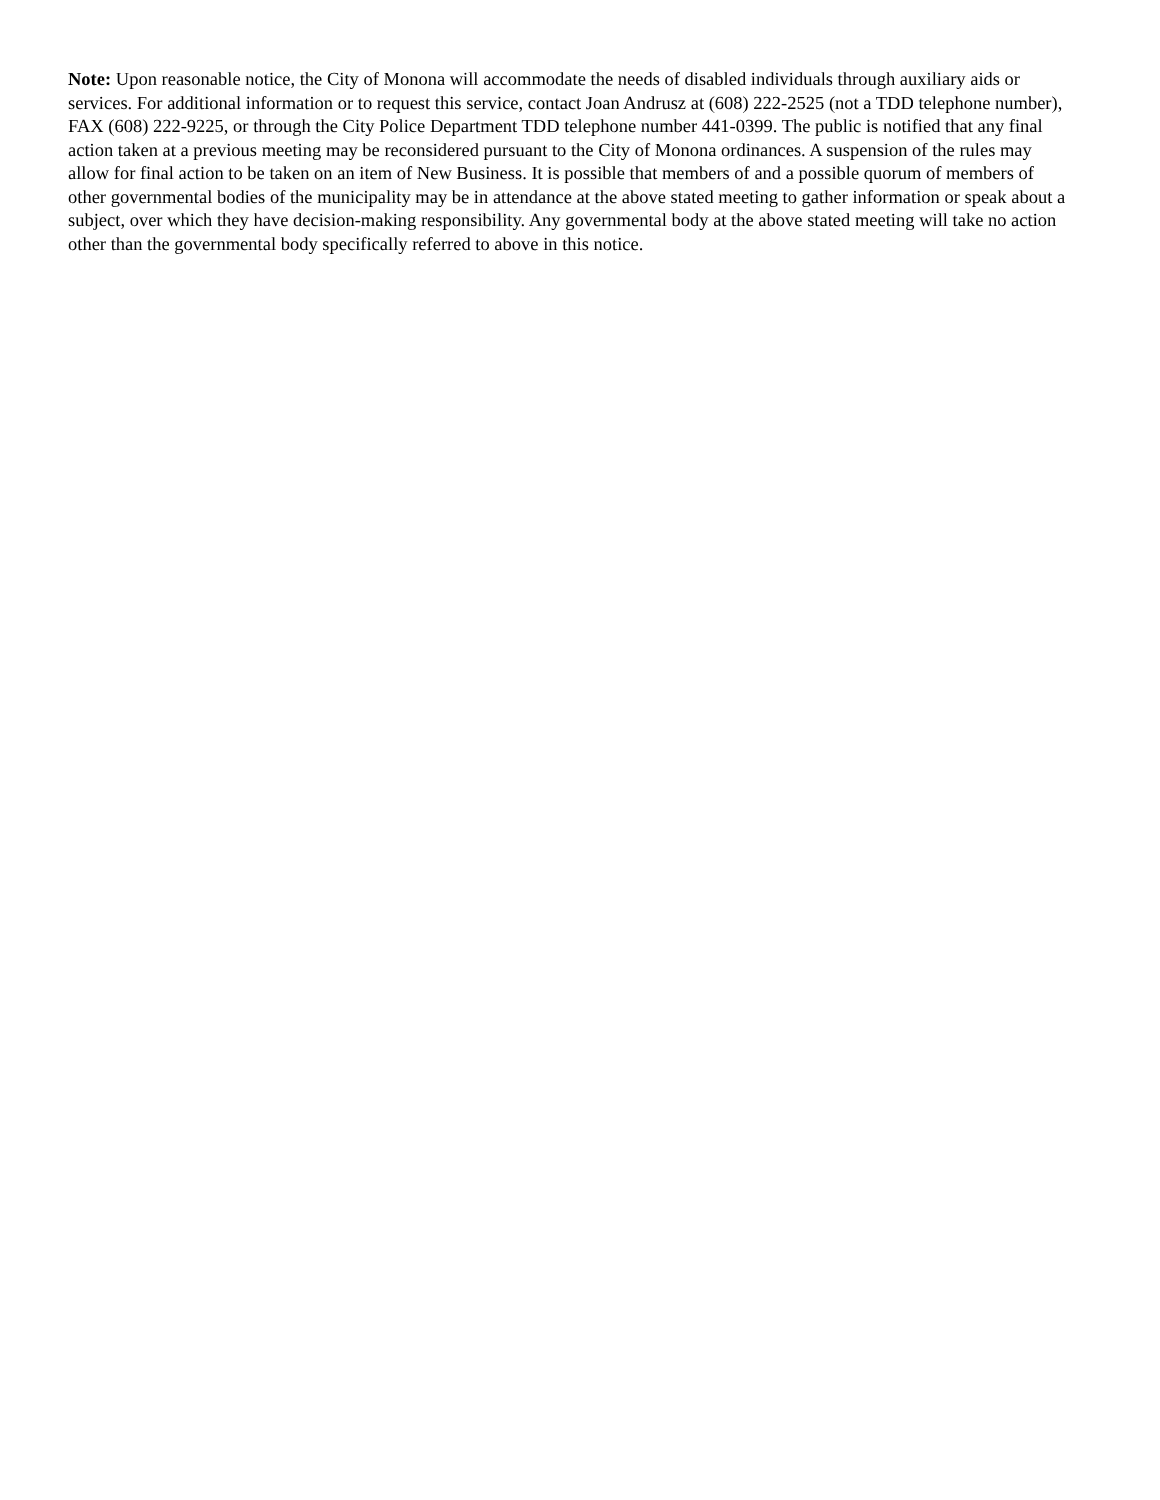Note: Upon reasonable notice, the City of Monona will accommodate the needs of disabled individuals through auxiliary aids or services. For additional information or to request this service, contact Joan Andrusz at (608) 222-2525 (not a TDD telephone number), FAX (608) 222-9225, or through the City Police Department TDD telephone number 441-0399. The public is notified that any final action taken at a previous meeting may be reconsidered pursuant to the City of Monona ordinances. A suspension of the rules may allow for final action to be taken on an item of New Business. It is possible that members of and a possible quorum of members of other governmental bodies of the municipality may be in attendance at the above stated meeting to gather information or speak about a subject, over which they have decision-making responsibility. Any governmental body at the above stated meeting will take no action other than the governmental body specifically referred to above in this notice.